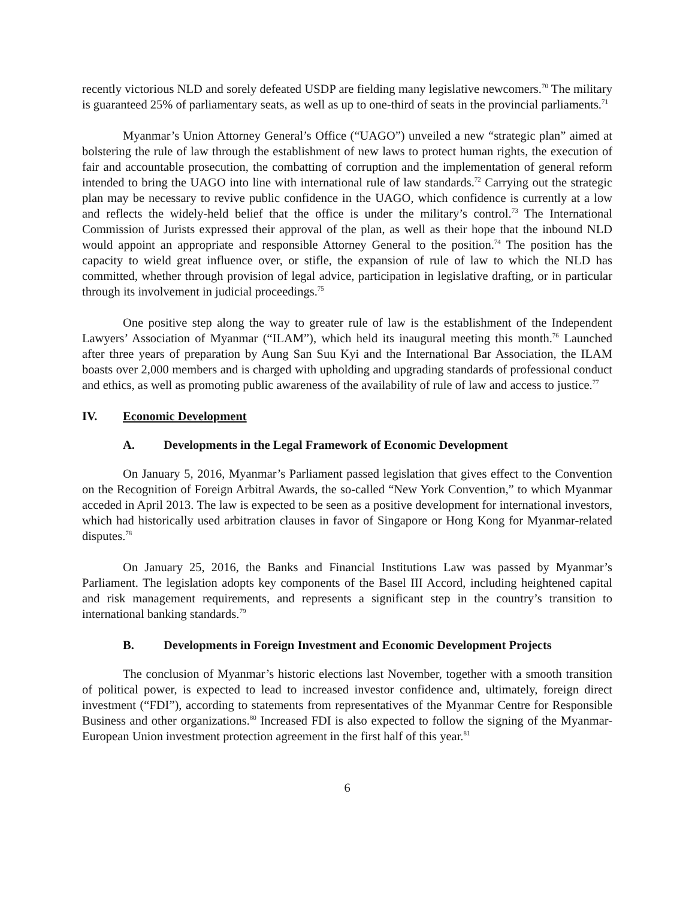recently victorious NLD and sorely defeated USDP are fielding many legislative newcomers.<sup>70</sup> The military is guaranteed 25% of parliamentary seats, as well as up to one-third of seats in the provincial parliaments.<sup>71</sup>
Myanmar’s Union Attorney General’s Office (“UAGO”) unveiled a new “strategic plan” aimed at bolstering the rule of law through the establishment of new laws to protect human rights, the execution of fair and accountable prosecution, the combatting of corruption and the implementation of general reform intended to bring the UAGO into line with international rule of law standards.<sup>72</sup> Carrying out the strategic plan may be necessary to revive public confidence in the UAGO, which confidence is currently at a low and reflects the widely-held belief that the office is under the military’s control.<sup>73</sup> The International Commission of Jurists expressed their approval of the plan, as well as their hope that the inbound NLD would appoint an appropriate and responsible Attorney General to the position.<sup>74</sup> The position has the capacity to wield great influence over, or stifle, the expansion of rule of law to which the NLD has committed, whether through provision of legal advice, participation in legislative drafting, or in particular through its involvement in judicial proceedings.<sup>75</sup>
One positive step along the way to greater rule of law is the establishment of the Independent Lawyers’ Association of Myanmar (“ILAM”), which held its inaugural meeting this month.<sup>76</sup> Launched after three years of preparation by Aung San Suu Kyi and the International Bar Association, the ILAM boasts over 2,000 members and is charged with upholding and upgrading standards of professional conduct and ethics, as well as promoting public awareness of the availability of rule of law and access to justice.<sup>77</sup>
IV. Economic Development
A. Developments in the Legal Framework of Economic Development
On January 5, 2016, Myanmar’s Parliament passed legislation that gives effect to the Convention on the Recognition of Foreign Arbitral Awards, the so-called “New York Convention,” to which Myanmar acceded in April 2013. The law is expected to be seen as a positive development for international investors, which had historically used arbitration clauses in favor of Singapore or Hong Kong for Myanmar-related disputes.<sup>78</sup>
On January 25, 2016, the Banks and Financial Institutions Law was passed by Myanmar’s Parliament. The legislation adopts key components of the Basel III Accord, including heightened capital and risk management requirements, and represents a significant step in the country’s transition to international banking standards.<sup>79</sup>
B. Developments in Foreign Investment and Economic Development Projects
The conclusion of Myanmar’s historic elections last November, together with a smooth transition of political power, is expected to lead to increased investor confidence and, ultimately, foreign direct investment (“FDI”), according to statements from representatives of the Myanmar Centre for Responsible Business and other organizations.<sup>80</sup> Increased FDI is also expected to follow the signing of the Myanmar-European Union investment protection agreement in the first half of this year.<sup>81</sup>
6